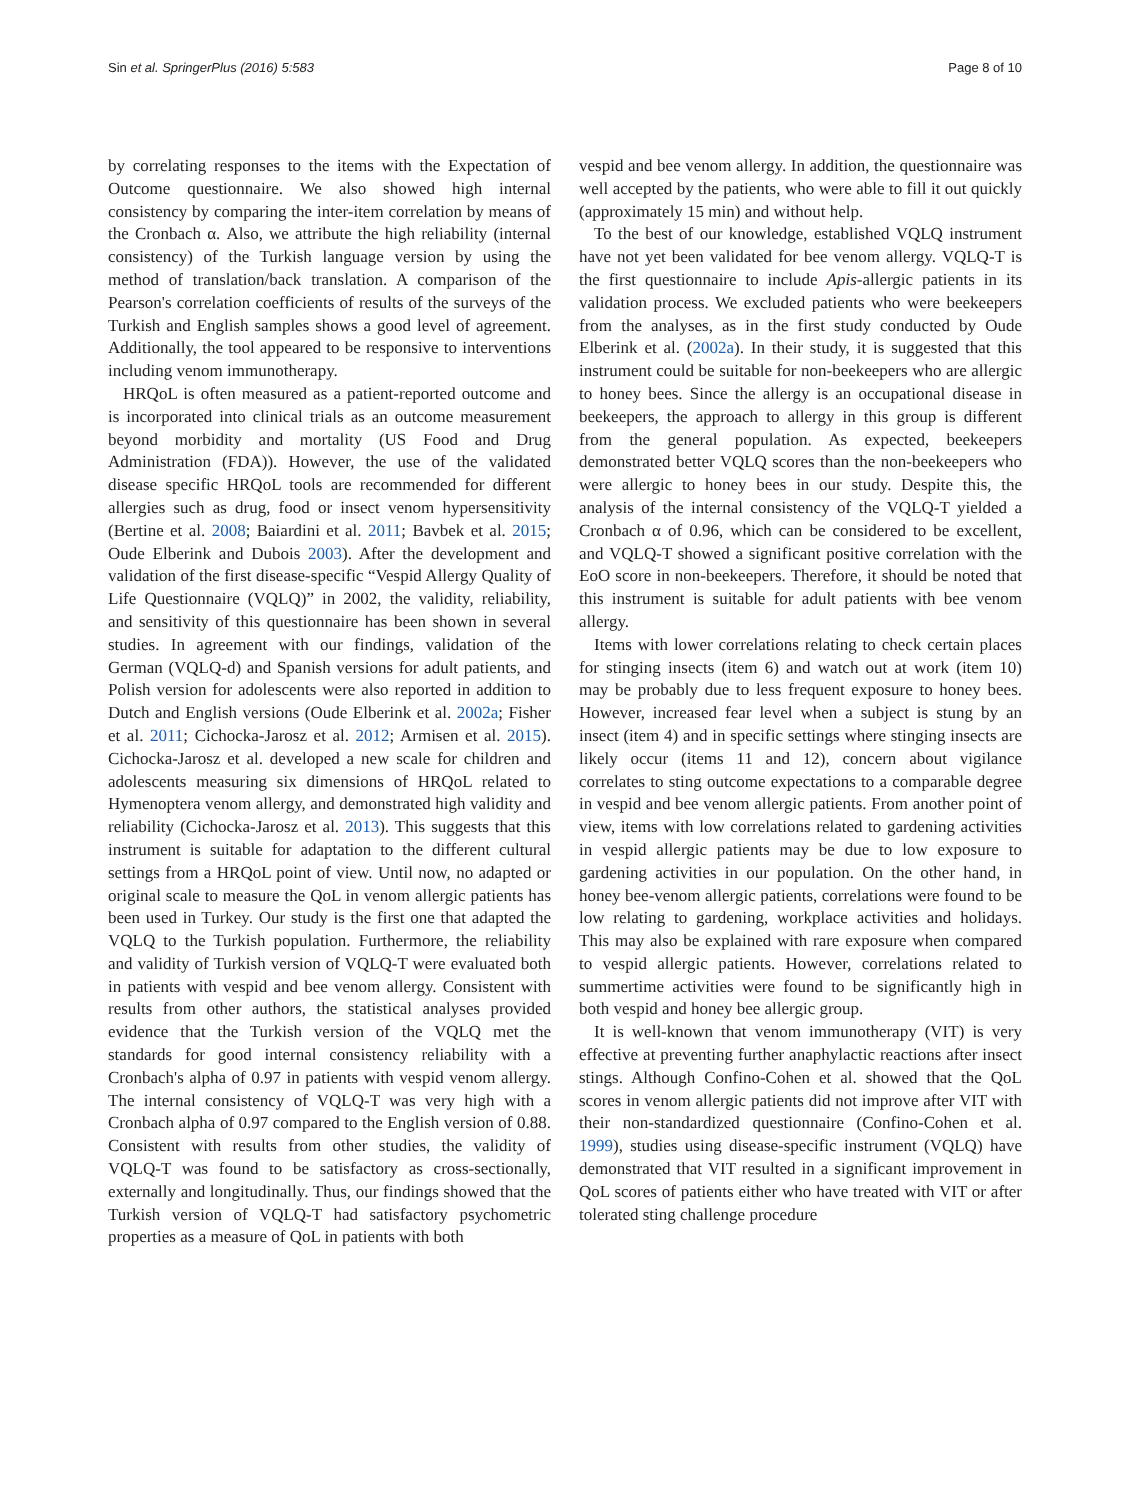Sin et al. SpringerPlus (2016) 5:583 Page 8 of 10
by correlating responses to the items with the Expectation of Outcome questionnaire. We also showed high internal consistency by comparing the inter-item correlation by means of the Cronbach α. Also, we attribute the high reliability (internal consistency) of the Turkish language version by using the method of translation/back translation. A comparison of the Pearson's correlation coefficients of results of the surveys of the Turkish and English samples shows a good level of agreement. Additionally, the tool appeared to be responsive to interventions including venom immunotherapy.
HRQoL is often measured as a patient-reported outcome and is incorporated into clinical trials as an outcome measurement beyond morbidity and mortality (US Food and Drug Administration (FDA)). However, the use of the validated disease specific HRQoL tools are recommended for different allergies such as drug, food or insect venom hypersensitivity (Bertine et al. 2008; Baiardini et al. 2011; Bavbek et al. 2015; Oude Elberink and Dubois 2003). After the development and validation of the first disease-specific “Vespid Allergy Quality of Life Questionnaire (VQLQ)” in 2002, the validity, reliability, and sensitivity of this questionnaire has been shown in several studies. In agreement with our findings, validation of the German (VQLQ-d) and Spanish versions for adult patients, and Polish version for adolescents were also reported in addition to Dutch and English versions (Oude Elberink et al. 2002a; Fisher et al. 2011; Cichocka-Jarosz et al. 2012; Armisen et al. 2015). Cichocka-Jarosz et al. developed a new scale for children and adolescents measuring six dimensions of HRQoL related to Hymenoptera venom allergy, and demonstrated high validity and reliability (Cichocka-Jarosz et al. 2013). This suggests that this instrument is suitable for adaptation to the different cultural settings from a HRQoL point of view. Until now, no adapted or original scale to measure the QoL in venom allergic patients has been used in Turkey. Our study is the first one that adapted the VQLQ to the Turkish population. Furthermore, the reliability and validity of Turkish version of VQLQ-T were evaluated both in patients with vespid and bee venom allergy. Consistent with results from other authors, the statistical analyses provided evidence that the Turkish version of the VQLQ met the standards for good internal consistency reliability with a Cronbach's alpha of 0.97 in patients with vespid venom allergy. The internal consistency of VQLQ-T was very high with a Cronbach alpha of 0.97 compared to the English version of 0.88. Consistent with results from other studies, the validity of VQLQ-T was found to be satisfactory as cross-sectionally, externally and longitudinally. Thus, our findings showed that the Turkish version of VQLQ-T had satisfactory psychometric properties as a measure of QoL in patients with both
vespid and bee venom allergy. In addition, the questionnaire was well accepted by the patients, who were able to fill it out quickly (approximately 15 min) and without help.
To the best of our knowledge, established VQLQ instrument have not yet been validated for bee venom allergy. VQLQ-T is the first questionnaire to include Apis-allergic patients in its validation process. We excluded patients who were beekeepers from the analyses, as in the first study conducted by Oude Elberink et al. (2002a). In their study, it is suggested that this instrument could be suitable for non-beekeepers who are allergic to honey bees. Since the allergy is an occupational disease in beekeepers, the approach to allergy in this group is different from the general population. As expected, beekeepers demonstrated better VQLQ scores than the non-beekeepers who were allergic to honey bees in our study. Despite this, the analysis of the internal consistency of the VQLQ-T yielded a Cronbach α of 0.96, which can be considered to be excellent, and VQLQ-T showed a significant positive correlation with the EoO score in non-beekeepers. Therefore, it should be noted that this instrument is suitable for adult patients with bee venom allergy.
Items with lower correlations relating to check certain places for stinging insects (item 6) and watch out at work (item 10) may be probably due to less frequent exposure to honey bees. However, increased fear level when a subject is stung by an insect (item 4) and in specific settings where stinging insects are likely occur (items 11 and 12), concern about vigilance correlates to sting outcome expectations to a comparable degree in vespid and bee venom allergic patients. From another point of view, items with low correlations related to gardening activities in vespid allergic patients may be due to low exposure to gardening activities in our population. On the other hand, in honey bee-venom allergic patients, correlations were found to be low relating to gardening, workplace activities and holidays. This may also be explained with rare exposure when compared to vespid allergic patients. However, correlations related to summertime activities were found to be significantly high in both vespid and honey bee allergic group.
It is well-known that venom immunotherapy (VIT) is very effective at preventing further anaphylactic reactions after insect stings. Although Confino-Cohen et al. showed that the QoL scores in venom allergic patients did not improve after VIT with their non-standardized questionnaire (Confino-Cohen et al. 1999), studies using disease-specific instrument (VQLQ) have demonstrated that VIT resulted in a significant improvement in QoL scores of patients either who have treated with VIT or after tolerated sting challenge procedure